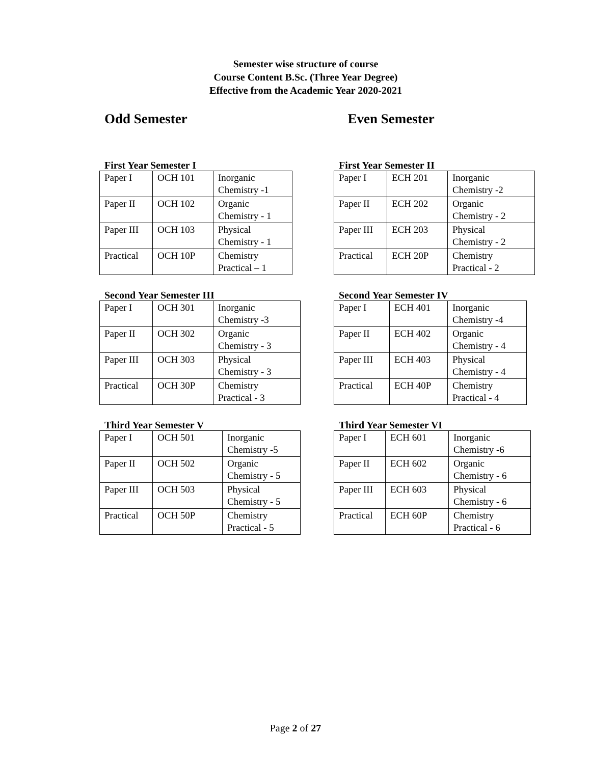Semester wise structure of course
Course Content B.Sc. (Three Year Degree)
Effective from the Academic Year 2020-2021
Odd Semester Even Semester
First Year Semester I
| Paper I | OCH 101 | Inorganic Chemistry -1 |
| Paper II | OCH 102 | Organic Chemistry - 1 |
| Paper III | OCH 103 | Physical Chemistry - 1 |
| Practical | OCH 10P | Chemistry Practical – 1 |
Second Year Semester III
| Paper I | OCH 301 | Inorganic Chemistry -3 |
| Paper II | OCH 302 | Organic Chemistry - 3 |
| Paper III | OCH 303 | Physical Chemistry - 3 |
| Practical | OCH 30P | Chemistry Practical - 3 |
Third Year Semester V
| Paper I | OCH 501 | Inorganic Chemistry -5 |
| Paper II | OCH 502 | Organic Chemistry - 5 |
| Paper III | OCH 503 | Physical Chemistry - 5 |
| Practical | OCH 50P | Chemistry Practical - 5 |
First Year Semester II
| Paper I | ECH 201 | Inorganic Chemistry -2 |
| Paper II | ECH 202 | Organic Chemistry - 2 |
| Paper III | ECH 203 | Physical Chemistry - 2 |
| Practical | ECH 20P | Chemistry Practical - 2 |
Second Year Semester IV
| Paper I | ECH 401 | Inorganic Chemistry -4 |
| Paper II | ECH 402 | Organic Chemistry - 4 |
| Paper III | ECH 403 | Physical Chemistry - 4 |
| Practical | ECH 40P | Chemistry Practical - 4 |
Third Year Semester VI
| Paper I | ECH 601 | Inorganic Chemistry -6 |
| Paper II | ECH 602 | Organic Chemistry - 6 |
| Paper III | ECH 603 | Physical Chemistry - 6 |
| Practical | ECH 60P | Chemistry Practical - 6 |
Page 2 of 27